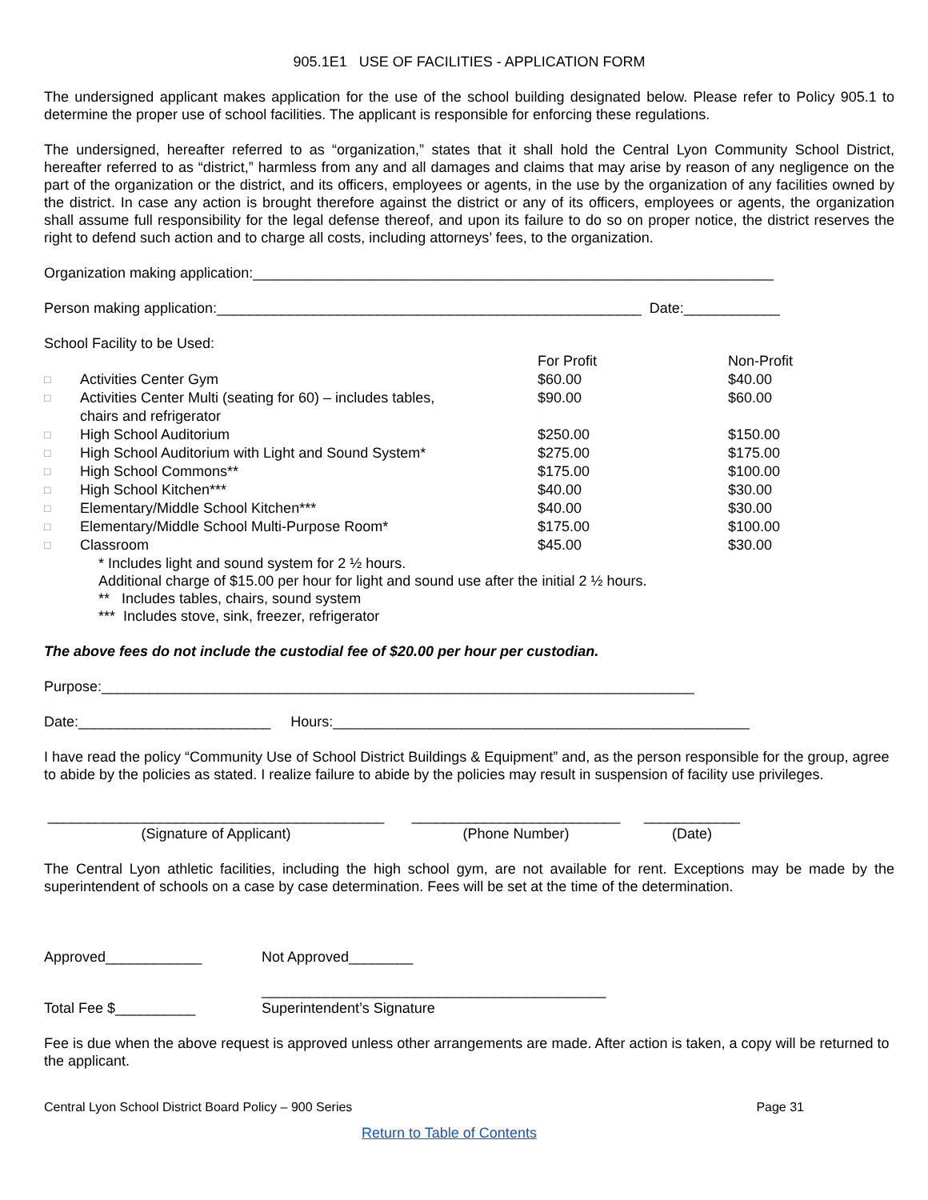905.1E1 USE OF FACILITIES - APPLICATION FORM
The undersigned applicant makes application for the use of the school building designated below. Please refer to Policy 905.1 to determine the proper use of school facilities. The applicant is responsible for enforcing these regulations.
The undersigned, hereafter referred to as “organization,” states that it shall hold the Central Lyon Community School District, hereafter referred to as “district,” harmless from any and all damages and claims that may arise by reason of any negligence on the part of the organization or the district, and its officers, employees or agents, in the use by the organization of any facilities owned by the district. In case any action is brought therefore against the district or any of its officers, employees or agents, the organization shall assume full responsibility for the legal defense thereof, and upon its failure to do so on proper notice, the district reserves the right to defend such action and to charge all costs, including attorneys’ fees, to the organization.
Organization making application:_________________________________________________________________
Person making application:_____________________________________________________ Date:____________
School Facility to be Used:
| | | For Profit | Non-Profit |
| □ | Activities Center Gym | $60.00 | $40.00 |
| □ | Activities Center Multi (seating for 60) – includes tables, chairs and refrigerator | $90.00 | $60.00 |
| □ | High School Auditorium | $250.00 | $150.00 |
| □ | High School Auditorium with Light and Sound System* | $275.00 | $175.00 |
| □ | High School Commons** | $175.00 | $100.00 |
| □ | High School Kitchen*** | $40.00 | $30.00 |
| □ | Elementary/Middle School Kitchen*** | $40.00 | $30.00 |
| □ | Elementary/Middle School Multi-Purpose Room* | $175.00 | $100.00 |
| □ | Classroom | $45.00 | $30.00 |
* Includes light and sound system for 2 ½ hours.
Additional charge of $15.00 per hour for light and sound use after the initial 2 ½ hours.
** Includes tables, chairs, sound system
*** Includes stove, sink, freezer, refrigerator
The above fees do not include the custodial fee of $20.00 per hour per custodian.
Purpose:__________________________________________________________________________
Date:________________________ Hours:____________________________________________________
I have read the policy “Community Use of School District Buildings & Equipment” and, as the person responsible for the group, agree to abide by the policies as stated. I realize failure to abide by the policies may result in suspension of facility use privileges.
__________________________________________
(Signature of Applicant)
__________________________
(Phone Number)
____________
(Date)
The Central Lyon athletic facilities, including the high school gym, are not available for rent. Exceptions may be made by the superintendent of schools on a case by case determination. Fees will be set at the time of the determination.
Approved____________ Not Approved________
Total Fee $__________
___________________________________________
Superintendent’s Signature
Fee is due when the above request is approved unless other arrangements are made. After action is taken, a copy will be returned to the applicant.
Central Lyon School District Board Policy – 900 Series Page 31
Return to Table of Contents